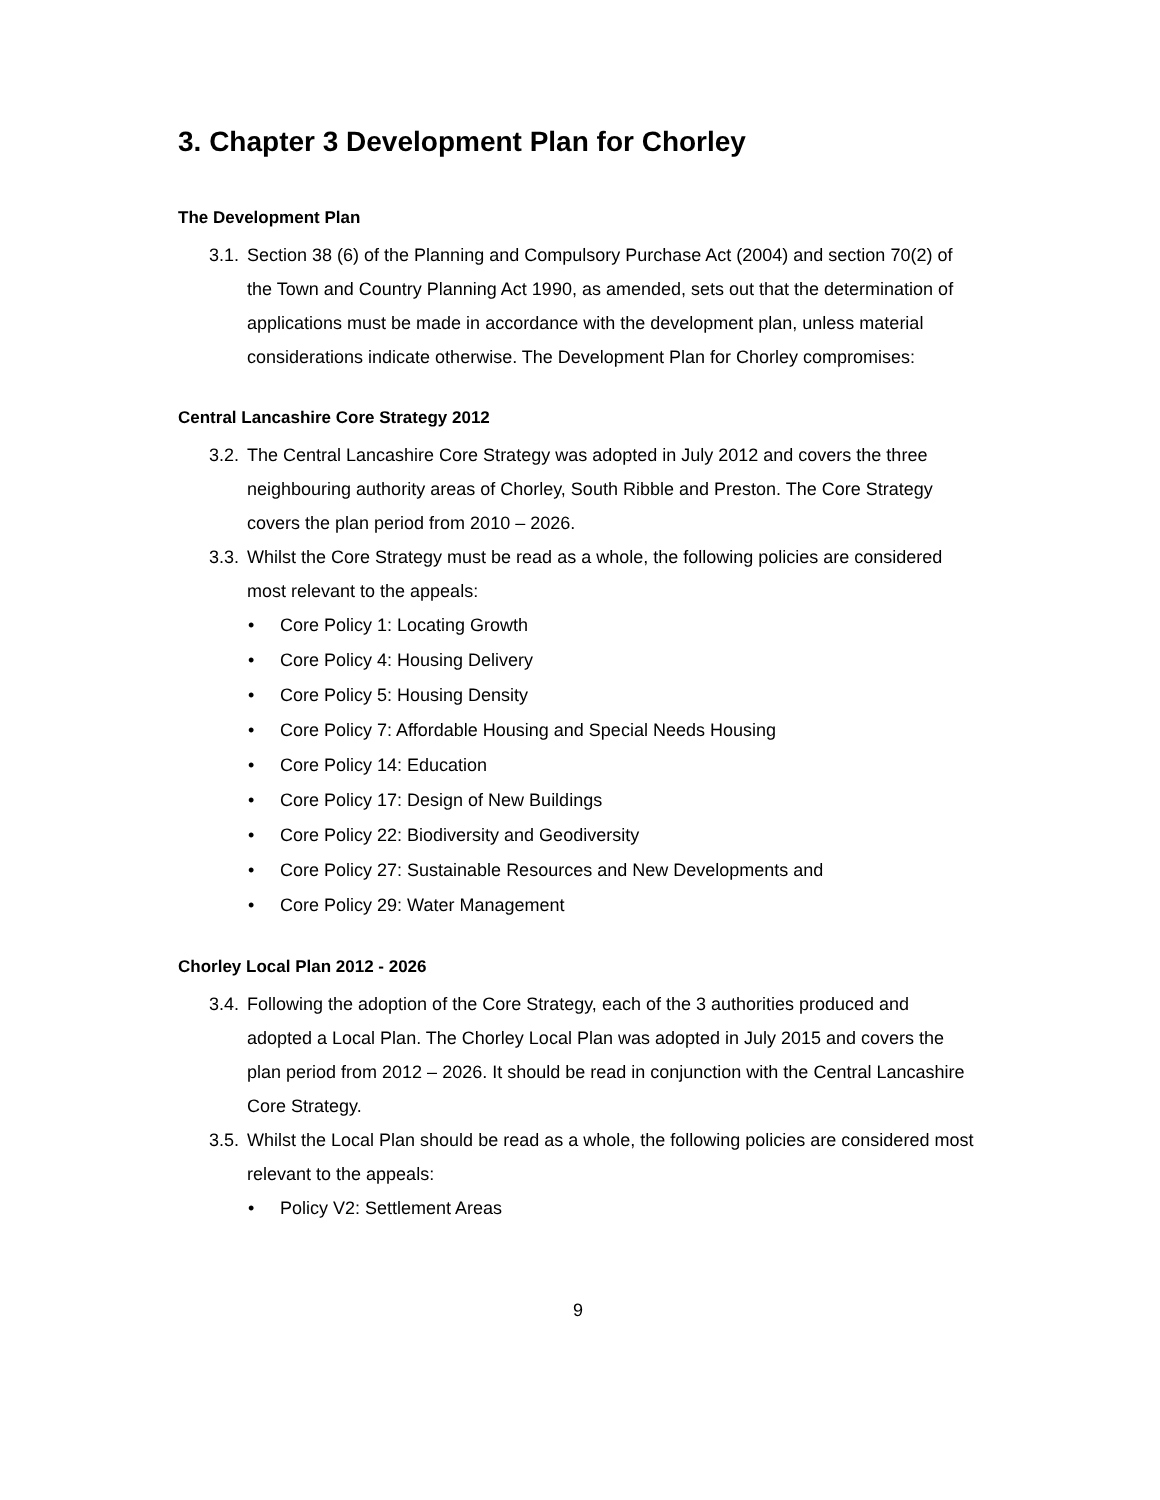3. Chapter 3 Development Plan for Chorley
The Development Plan
3.1.
Section 38 (6) of the Planning and Compulsory Purchase Act (2004) and section 70(2) of the Town and Country Planning Act 1990, as amended, sets out that the determination of applications must be made in accordance with the development plan, unless material considerations indicate otherwise. The Development Plan for Chorley compromises:
Central Lancashire Core Strategy 2012
3.2.
The Central Lancashire Core Strategy was adopted in July 2012 and covers the three neighbouring authority areas of Chorley, South Ribble and Preston. The Core Strategy covers the plan period from 2010 – 2026.
3.3.
Whilst the Core Strategy must be read as a whole, the following policies are considered most relevant to the appeals:
• Core Policy 1: Locating Growth
• Core Policy 4: Housing Delivery
• Core Policy 5: Housing Density
• Core Policy 7: Affordable Housing and Special Needs Housing
• Core Policy 14: Education
• Core Policy 17: Design of New Buildings
• Core Policy 22: Biodiversity and Geodiversity
• Core Policy 27: Sustainable Resources and New Developments and
• Core Policy 29: Water Management
Chorley Local Plan 2012 - 2026
3.4.
Following the adoption of the Core Strategy, each of the 3 authorities produced and adopted a Local Plan. The Chorley Local Plan was adopted in July 2015 and covers the plan period from 2012 – 2026. It should be read in conjunction with the Central Lancashire Core Strategy.
3.5.
Whilst the Local Plan should be read as a whole, the following policies are considered most relevant to the appeals:
• Policy V2: Settlement Areas
9